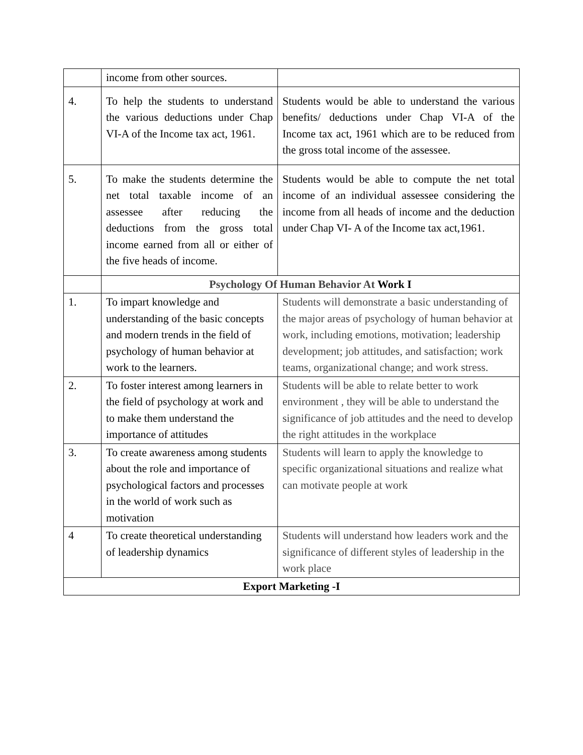| | income from other sources. | |
| 4. | To help the students to understand the various deductions under Chap VI-A of the Income tax act, 1961. | Students would be able to understand the various benefits/ deductions under Chap VI-A of the Income tax act, 1961 which are to be reduced from the gross total income of the assessee. |
| 5. | To make the students determine the net total taxable income of an assessee after reducing the deductions from the gross total income earned from all or either of the five heads of income. | Students would be able to compute the net total income of an individual assessee considering the income from all heads of income and the deduction under Chap VI- A of the Income tax act,1961. |
| | Psychology Of Human Behavior At Work I | |
| 1. | To impart knowledge and understanding of the basic concepts and modern trends in the field of psychology of human behavior at work to the learners. | Students will demonstrate a basic understanding of the major areas of psychology of human behavior at work, including emotions, motivation; leadership development; job attitudes, and satisfaction; work teams, organizational change; and work stress. |
| 2. | To foster interest among learners in the field of psychology at work and to make them understand the importance of attitudes | Students will be able to relate better to work environment , they will be able to understand the significance of job attitudes and the need to develop the right attitudes in the workplace |
| 3. | To create awareness among students about the role and importance of psychological factors and processes in the world of work such as motivation | Students will learn to apply the knowledge to specific organizational situations and realize what can motivate people at work |
| 4 | To create theoretical understanding of leadership dynamics | Students will understand how leaders work and the significance of different styles of leadership in the work place |
| Export Marketing -I | | |